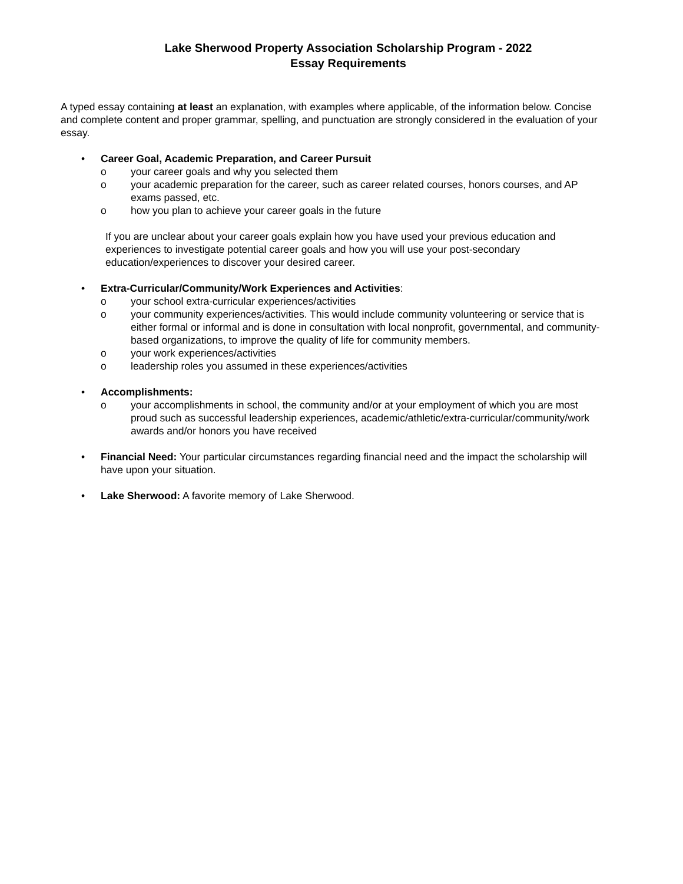Lake Sherwood Property Association Scholarship Program - 2022
Essay Requirements
A typed essay containing at least an explanation, with examples where applicable, of the information below. Concise and complete content and proper grammar, spelling, and punctuation are strongly considered in the evaluation of your essay.
• Career Goal, Academic Preparation, and Career Pursuit
o your career goals and why you selected them
o your academic preparation for the career, such as career related courses, honors courses, and AP exams passed, etc.
o how you plan to achieve your career goals in the future
If you are unclear about your career goals explain how you have used your previous education and experiences to investigate potential career goals and how you will use your post-secondary education/experiences to discover your desired career.
• Extra-Curricular/Community/Work Experiences and Activities:
o your school extra-curricular experiences/activities
o your community experiences/activities. This would include community volunteering or service that is either formal or informal and is done in consultation with local nonprofit, governmental, and community-based organizations, to improve the quality of life for community members.
o your work experiences/activities
o leadership roles you assumed in these experiences/activities
• Accomplishments:
o your accomplishments in school, the community and/or at your employment of which you are most proud such as successful leadership experiences, academic/athletic/extra-curricular/community/work awards and/or honors you have received
• Financial Need: Your particular circumstances regarding financial need and the impact the scholarship will have upon your situation.
• Lake Sherwood: A favorite memory of Lake Sherwood.